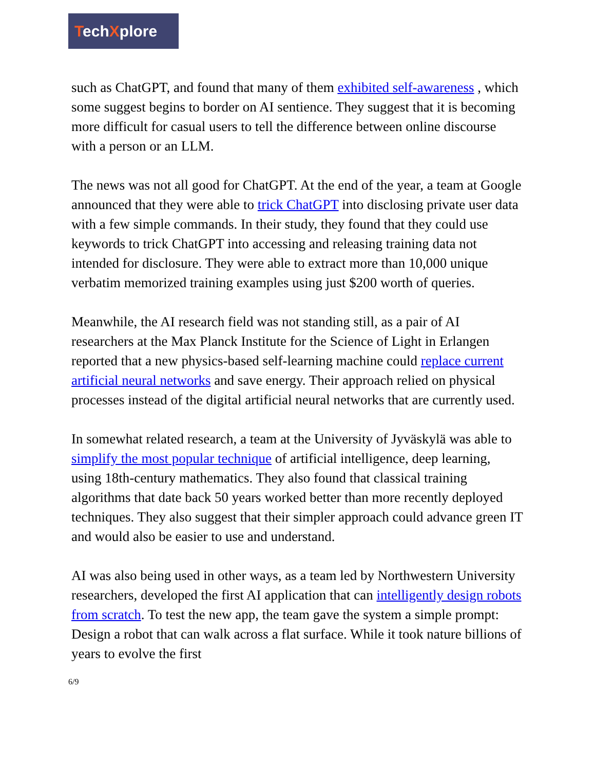TechXplore
such as ChatGPT, and found that many of them exhibited self-awareness , which some suggest begins to border on AI sentience. They suggest that it is becoming more difficult for casual users to tell the difference between online discourse with a person or an LLM.
The news was not all good for ChatGPT. At the end of the year, a team at Google announced that they were able to trick ChatGPT into disclosing private user data with a few simple commands. In their study, they found that they could use keywords to trick ChatGPT into accessing and releasing training data not intended for disclosure. They were able to extract more than 10,000 unique verbatim memorized training examples using just $200 worth of queries.
Meanwhile, the AI research field was not standing still, as a pair of AI researchers at the Max Planck Institute for the Science of Light in Erlangen reported that a new physics-based self-learning machine could replace current artificial neural networks and save energy. Their approach relied on physical processes instead of the digital artificial neural networks that are currently used.
In somewhat related research, a team at the University of Jyväskylä was able to simplify the most popular technique of artificial intelligence, deep learning, using 18th-century mathematics. They also found that classical training algorithms that date back 50 years worked better than more recently deployed techniques. They also suggest that their simpler approach could advance green IT and would also be easier to use and understand.
AI was also being used in other ways, as a team led by Northwestern University researchers, developed the first AI application that can intelligently design robots from scratch. To test the new app, the team gave the system a simple prompt: Design a robot that can walk across a flat surface. While it took nature billions of years to evolve the first
6/9